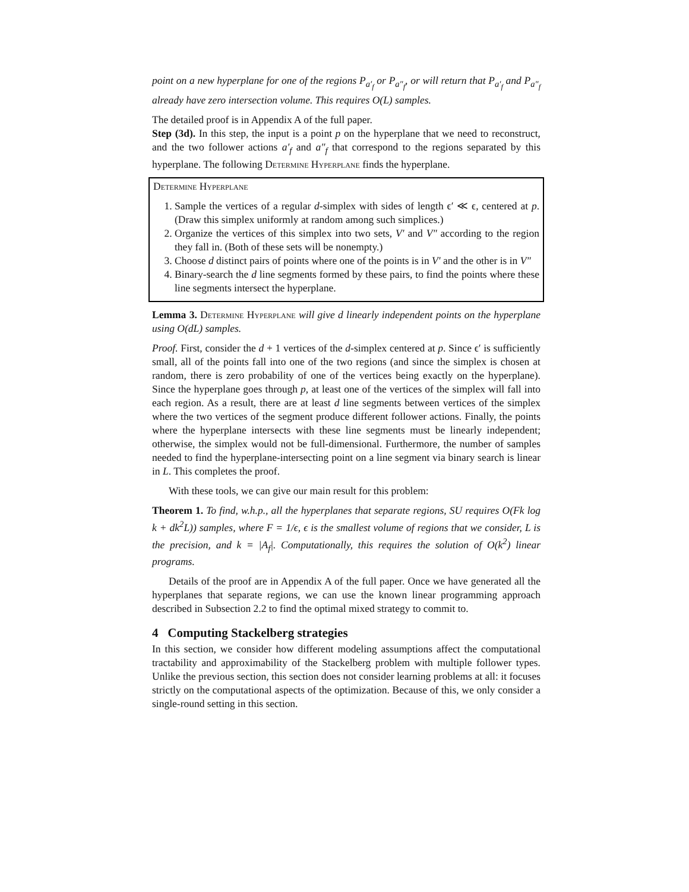point on a new hyperplane for one of the regions P<sub>a′<sub>f</sub></sub> or P<sub>a″<sub>f</sub></sub>, or will return that P<sub>a′<sub>f</sub></sub> and P<sub>a″<sub>f</sub></sub> already have zero intersection volume. This requires O(L) samples.
The detailed proof is in Appendix A of the full paper.
Step (3d). In this step, the input is a point p on the hyperplane that we need to reconstruct, and the two follower actions a′<sub>f</sub> and a″<sub>f</sub> that correspond to the regions separated by this hyperplane. The following Determine Hyperplane finds the hyperplane.
Determine Hyperplane
1. Sample the vertices of a regular d-simplex with sides of length ϵ′ ≪ ϵ, centered at p. (Draw this simplex uniformly at random among such simplices.)
2. Organize the vertices of this simplex into two sets, V′ and V″ according to the region they fall in. (Both of these sets will be nonempty.)
3. Choose d distinct pairs of points where one of the points is in V′ and the other is in V″
4. Binary-search the d line segments formed by these pairs, to find the points where these line segments intersect the hyperplane.
Lemma 3. Determine Hyperplane will give d linearly independent points on the hyperplane using O(dL) samples.
Proof. First, consider the d + 1 vertices of the d-simplex centered at p. Since ϵ′ is sufficiently small, all of the points fall into one of the two regions (and since the simplex is chosen at random, there is zero probability of one of the vertices being exactly on the hyperplane). Since the hyperplane goes through p, at least one of the vertices of the simplex will fall into each region. As a result, there are at least d line segments between vertices of the simplex where the two vertices of the segment produce different follower actions. Finally, the points where the hyperplane intersects with these line segments must be linearly independent; otherwise, the simplex would not be full-dimensional. Furthermore, the number of samples needed to find the hyperplane-intersecting point on a line segment via binary search is linear in L. This completes the proof.
With these tools, we can give our main result for this problem:
Theorem 1. To find, w.h.p., all the hyperplanes that separate regions, SU requires O(Fk log k + dk<sup>2</sup>L)) samples, where F = 1/ϵ, ϵ is the smallest volume of regions that we consider, L is the precision, and k = |A<sub>f</sub>|. Computationally, this requires the solution of O(k<sup>2</sup>) linear programs.
Details of the proof are in Appendix A of the full paper. Once we have generated all the hyperplanes that separate regions, we can use the known linear programming approach described in Subsection 2.2 to find the optimal mixed strategy to commit to.
4 Computing Stackelberg strategies
In this section, we consider how different modeling assumptions affect the computational tractability and approximability of the Stackelberg problem with multiple follower types. Unlike the previous section, this section does not consider learning problems at all: it focuses strictly on the computational aspects of the optimization. Because of this, we only consider a single-round setting in this section.